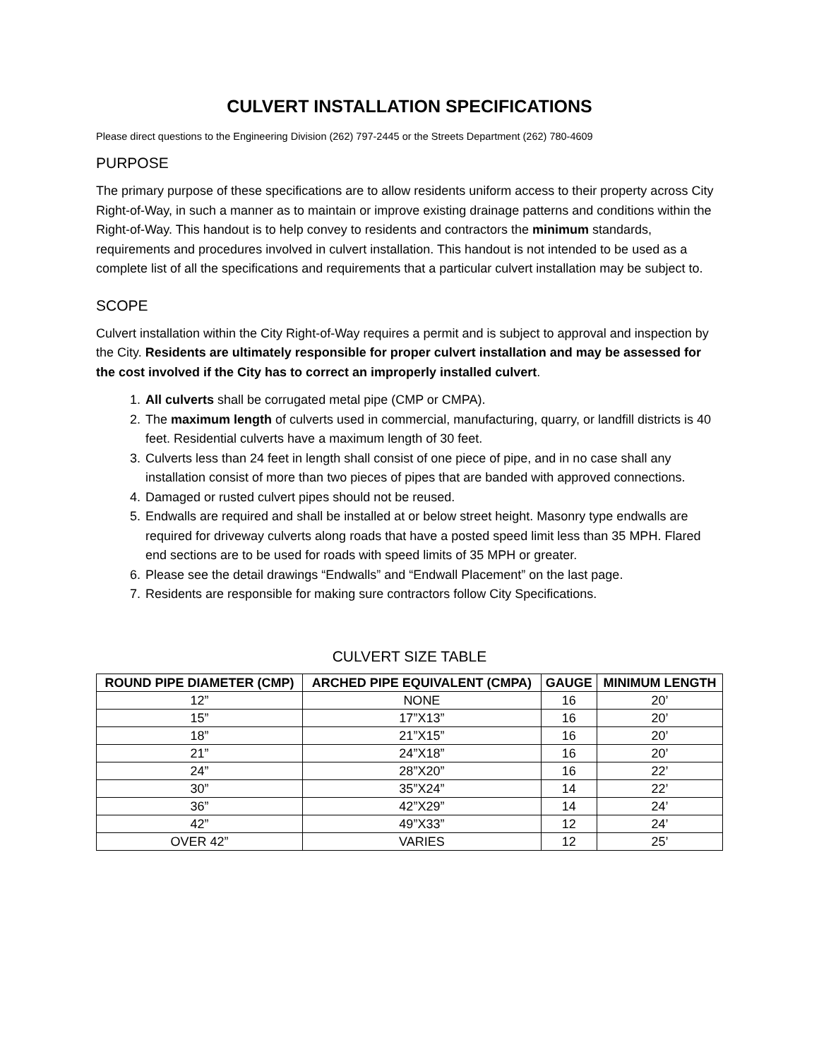CULVERT INSTALLATION SPECIFICATIONS
Please direct questions to the Engineering Division (262) 797-2445 or the Streets Department (262) 780-4609
PURPOSE
The primary purpose of these specifications are to allow residents uniform access to their property across City Right-of-Way, in such a manner as to maintain or improve existing drainage patterns and conditions within the Right-of-Way. This handout is to help convey to residents and contractors the minimum standards, requirements and procedures involved in culvert installation. This handout is not intended to be used as a complete list of all the specifications and requirements that a particular culvert installation may be subject to.
SCOPE
Culvert installation within the City Right-of-Way requires a permit and is subject to approval and inspection by the City. Residents are ultimately responsible for proper culvert installation and may be assessed for the cost involved if the City has to correct an improperly installed culvert.
1. All culverts shall be corrugated metal pipe (CMP or CMPA).
2. The maximum length of culverts used in commercial, manufacturing, quarry, or landfill districts is 40 feet. Residential culverts have a maximum length of 30 feet.
3. Culverts less than 24 feet in length shall consist of one piece of pipe, and in no case shall any installation consist of more than two pieces of pipes that are banded with approved connections.
4. Damaged or rusted culvert pipes should not be reused.
5. Endwalls are required and shall be installed at or below street height. Masonry type endwalls are required for driveway culverts along roads that have a posted speed limit less than 35 MPH. Flared end sections are to be used for roads with speed limits of 35 MPH or greater.
6. Please see the detail drawings “Endwalls” and “Endwall Placement” on the last page.
7. Residents are responsible for making sure contractors follow City Specifications.
CULVERT SIZE TABLE
| ROUND PIPE DIAMETER (CMP) | ARCHED PIPE EQUIVALENT (CMPA) | GAUGE | MINIMUM LENGTH |
| --- | --- | --- | --- |
| 12” | NONE | 16 | 20’ |
| 15” | 17”X13” | 16 | 20’ |
| 18” | 21”X15” | 16 | 20’ |
| 21” | 24”X18” | 16 | 20’ |
| 24” | 28”X20” | 16 | 22’ |
| 30” | 35”X24” | 14 | 22’ |
| 36” | 42”X29” | 14 | 24’ |
| 42” | 49”X33” | 12 | 24’ |
| OVER 42” | VARIES | 12 | 25’ |